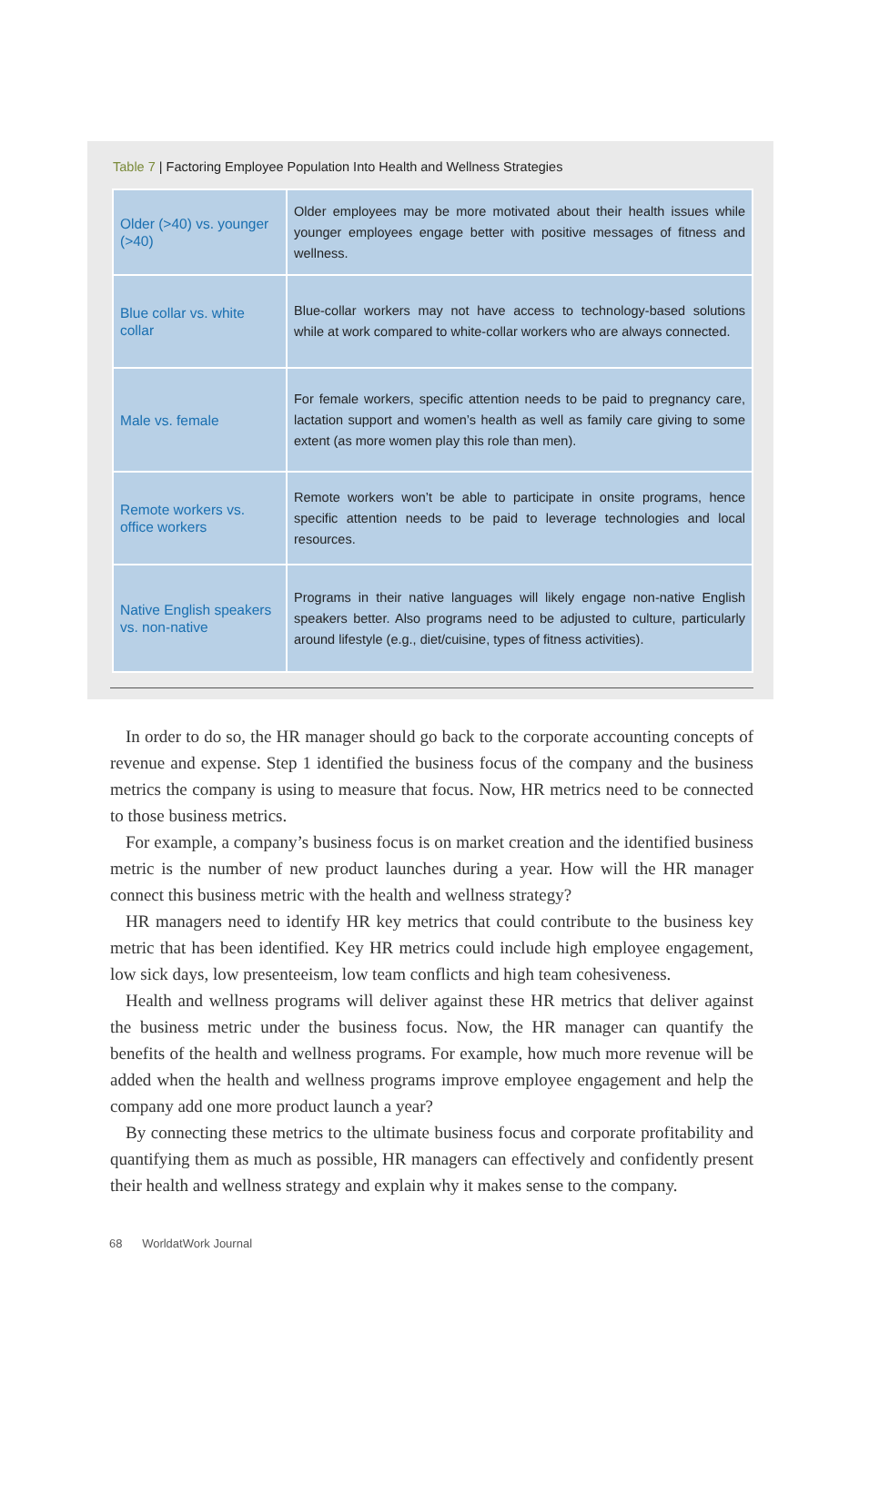Table 7 | Factoring Employee Population Into Health and Wellness Strategies
| Older (>40) vs. younger (>40) | Older employees may be more motivated about their health issues while younger employees engage better with positive messages of fitness and wellness. |
| Blue collar vs. white collar | Blue-collar workers may not have access to technology-based solutions while at work compared to white-collar workers who are always connected. |
| Male vs. female | For female workers, specific attention needs to be paid to pregnancy care, lactation support and women’s health as well as family care giving to some extent (as more women play this role than men). |
| Remote workers vs. office workers | Remote workers won’t be able to participate in onsite programs, hence specific attention needs to be paid to leverage technologies and local resources. |
| Native English speakers vs. non-native | Programs in their native languages will likely engage non-native English speakers better. Also programs need to be adjusted to culture, particularly around lifestyle (e.g., diet/cuisine, types of fitness activities). |
In order to do so, the HR manager should go back to the corporate accounting concepts of revenue and expense. Step 1 identified the business focus of the company and the business metrics the company is using to measure that focus. Now, HR metrics need to be connected to those business metrics.
For example, a company’s business focus is on market creation and the identified business metric is the number of new product launches during a year. How will the HR manager connect this business metric with the health and wellness strategy?
HR managers need to identify HR key metrics that could contribute to the business key metric that has been identified. Key HR metrics could include high employee engagement, low sick days, low presenteeism, low team conflicts and high team cohesiveness.
Health and wellness programs will deliver against these HR metrics that deliver against the business metric under the business focus. Now, the HR manager can quantify the benefits of the health and wellness programs. For example, how much more revenue will be added when the health and wellness programs improve employee engagement and help the company add one more product launch a year?
By connecting these metrics to the ultimate business focus and corporate profitability and quantifying them as much as possible, HR managers can effectively and confidently present their health and wellness strategy and explain why it makes sense to the company.
68 WorldatWork Journal